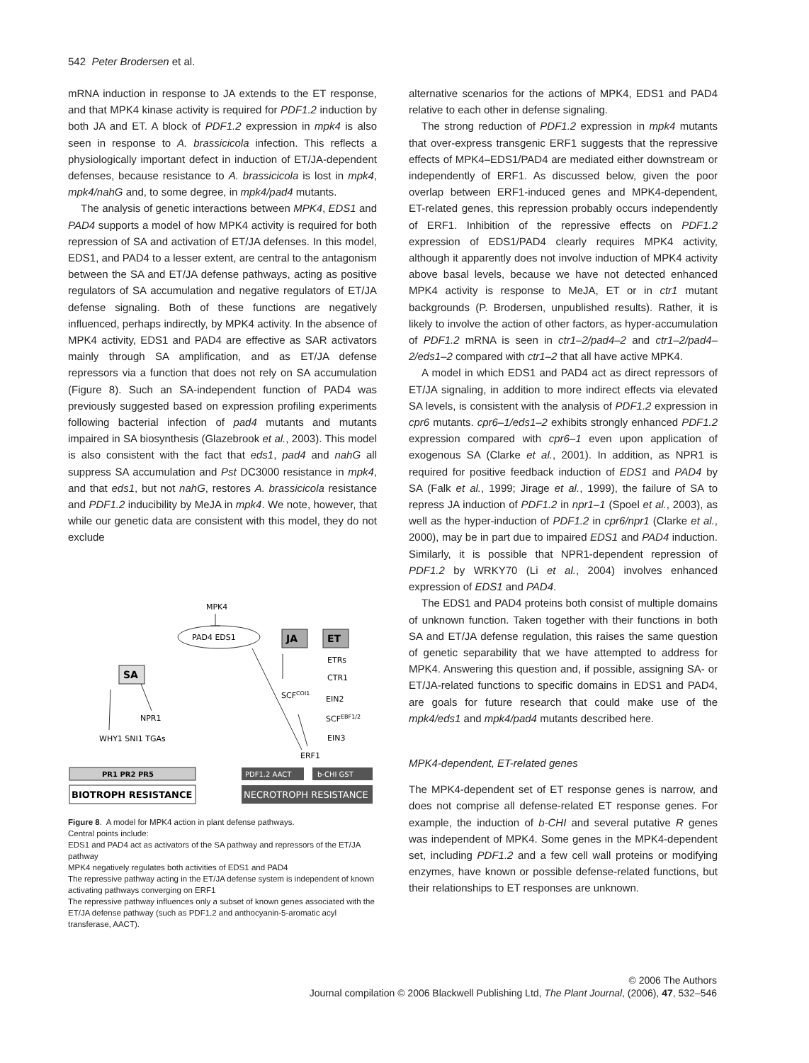542 Peter Brodersen et al.
mRNA induction in response to JA extends to the ET response, and that MPK4 kinase activity is required for PDF1.2 induction by both JA and ET. A block of PDF1.2 expression in mpk4 is also seen in response to A. brassicicola infection. This reflects a physiologically important defect in induction of ET/JA-dependent defenses, because resistance to A. brassicicola is lost in mpk4, mpk4/nahG and, to some degree, in mpk4/pad4 mutants.
The analysis of genetic interactions between MPK4, EDS1 and PAD4 supports a model of how MPK4 activity is required for both repression of SA and activation of ET/JA defenses. In this model, EDS1, and PAD4 to a lesser extent, are central to the antagonism between the SA and ET/JA defense pathways, acting as positive regulators of SA accumulation and negative regulators of ET/JA defense signaling. Both of these functions are negatively influenced, perhaps indirectly, by MPK4 activity. In the absence of MPK4 activity, EDS1 and PAD4 are effective as SAR activators mainly through SA amplification, and as ET/JA defense repressors via a function that does not rely on SA accumulation (Figure 8). Such an SA-independent function of PAD4 was previously suggested based on expression profiling experiments following bacterial infection of pad4 mutants and mutants impaired in SA biosynthesis (Glazebrook et al., 2003). This model is also consistent with the fact that eds1, pad4 and nahG all suppress SA accumulation and Pst DC3000 resistance in mpk4, and that eds1, but not nahG, restores A. brassicicola resistance and PDF1.2 inducibility by MeJA in mpk4. We note, however, that while our genetic data are consistent with this model, they do not exclude
MPK4
PAD4 EDS1
SA
JA
ET
ETRs
CTR1
SCFCOI1
EIN2
SCFEBF1/2
EIN3
NPR1
WHY1 SNI1 TGAs
ERF1
PR1 PR2 PR5
PDF1.2 AACT
b-CHI GST
BIOTROPH RESISTANCE
NECROTROPH RESISTANCE
Figure 8. A model for MPK4 action in plant defense pathways.
Central points include:
EDS1 and PAD4 act as activators of the SA pathway and repressors of the ET/JA pathway
MPK4 negatively regulates both activities of EDS1 and PAD4
The repressive pathway acting in the ET/JA defense system is independent of known activating pathways converging on ERF1
The repressive pathway influences only a subset of known genes associated with the ET/JA defense pathway (such as PDF1.2 and anthocyanin-5-aromatic acyl transferase, AACT).
alternative scenarios for the actions of MPK4, EDS1 and PAD4 relative to each other in defense signaling.
The strong reduction of PDF1.2 expression in mpk4 mutants that over-express transgenic ERF1 suggests that the repressive effects of MPK4–EDS1/PAD4 are mediated either downstream or independently of ERF1. As discussed below, given the poor overlap between ERF1-induced genes and MPK4-dependent, ET-related genes, this repression probably occurs independently of ERF1. Inhibition of the repressive effects on PDF1.2 expression of EDS1/PAD4 clearly requires MPK4 activity, although it apparently does not involve induction of MPK4 activity above basal levels, because we have not detected enhanced MPK4 activity is response to MeJA, ET or in ctr1 mutant backgrounds (P. Brodersen, unpublished results). Rather, it is likely to involve the action of other factors, as hyper-accumulation of PDF1.2 mRNA is seen in ctr1–2/pad4–2 and ctr1–2/pad4–2/eds1–2 compared with ctr1–2 that all have active MPK4.
A model in which EDS1 and PAD4 act as direct repressors of ET/JA signaling, in addition to more indirect effects via elevated SA levels, is consistent with the analysis of PDF1.2 expression in cpr6 mutants. cpr6–1/eds1–2 exhibits strongly enhanced PDF1.2 expression compared with cpr6–1 even upon application of exogenous SA (Clarke et al., 2001). In addition, as NPR1 is required for positive feedback induction of EDS1 and PAD4 by SA (Falk et al., 1999; Jirage et al., 1999), the failure of SA to repress JA induction of PDF1.2 in npr1–1 (Spoel et al., 2003), as well as the hyper-induction of PDF1.2 in cpr6/npr1 (Clarke et al., 2000), may be in part due to impaired EDS1 and PAD4 induction. Similarly, it is possible that NPR1-dependent repression of PDF1.2 by WRKY70 (Li et al., 2004) involves enhanced expression of EDS1 and PAD4.
The EDS1 and PAD4 proteins both consist of multiple domains of unknown function. Taken together with their functions in both SA and ET/JA defense regulation, this raises the same question of genetic separability that we have attempted to address for MPK4. Answering this question and, if possible, assigning SA- or ET/JA-related functions to specific domains in EDS1 and PAD4, are goals for future research that could make use of the mpk4/eds1 and mpk4/pad4 mutants described here.
MPK4-dependent, ET-related genes
The MPK4-dependent set of ET response genes is narrow, and does not comprise all defense-related ET response genes. For example, the induction of b-CHI and several putative R genes was independent of MPK4. Some genes in the MPK4-dependent set, including PDF1.2 and a few cell wall proteins or modifying enzymes, have known or possible defense-related functions, but their relationships to ET responses are unknown.
© 2006 The Authors
Journal compilation © 2006 Blackwell Publishing Ltd, The Plant Journal, (2006), 47, 532–546